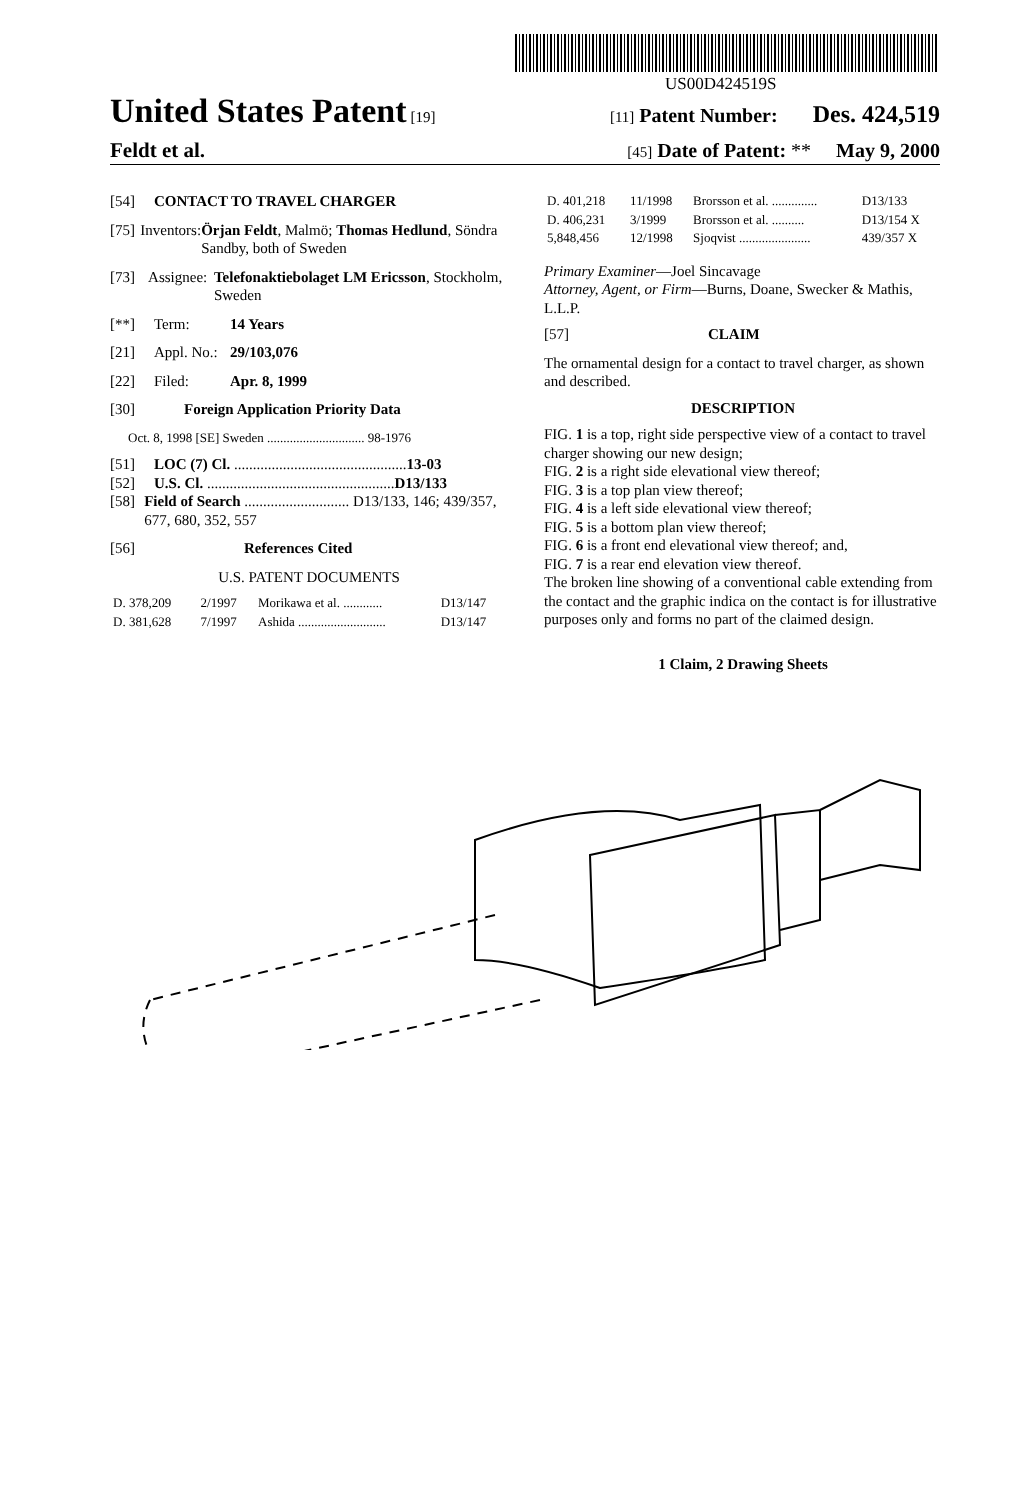US00D424519S
United States Patent [19] [11] Patent Number: Des. 424,519
Feldt et al. [45] Date of Patent: ** May 9, 2000
[54] CONTACT TO TRAVEL CHARGER
[75] Inventors: Örjan Feldt, Malmö; Thomas Hedlund, Söndra Sandby, both of Sweden
[73] Assignee: Telefonaktiebolaget LM Ericsson, Stockholm, Sweden
[**] Term: 14 Years
[21] Appl. No.: 29/103,076
[22] Filed: Apr. 8, 1999
[30] Foreign Application Priority Data
Oct. 8, 1998 [SE] Sweden .............................. 98-1976
[51] LOC (7) Cl. .............................................. 13-03
[52] U.S. Cl. .................................................. D13/133
[58] Field of Search ............................ D13/133, 146; 439/357, 677, 680, 352, 557
[56] References Cited
U.S. PATENT DOCUMENTS
| D. 378,209 | 2/1997 | Morikawa et al. ............ | D13/147 |
| D. 381,628 | 7/1997 | Ashida ........................... | D13/147 |
| D. 401,218 | 11/1998 | Brorsson et al. .............. | D13/133 |
| D. 406,231 | 3/1999 | Brorsson et al. .......... | D13/154 X |
| 5,848,456 | 12/1998 | Sjoqvist ...................... | 439/357 X |
Primary Examiner—Joel Sincavage
Attorney, Agent, or Firm—Burns, Doane, Swecker & Mathis, L.L.P.
[57] CLAIM
The ornamental design for a contact to travel charger, as shown and described.
DESCRIPTION
FIG. 1 is a top, right side perspective view of a contact to travel charger showing our new design;
FIG. 2 is a right side elevational view thereof;
FIG. 3 is a top plan view thereof;
FIG. 4 is a left side elevational view thereof;
FIG. 5 is a bottom plan view thereof;
FIG. 6 is a front end elevational view thereof; and,
FIG. 7 is a rear end elevation view thereof.
The broken line showing of a conventional cable extending from the contact and the graphic indica on the contact is for illustrative purposes only and forms no part of the claimed design.
1 Claim, 2 Drawing Sheets